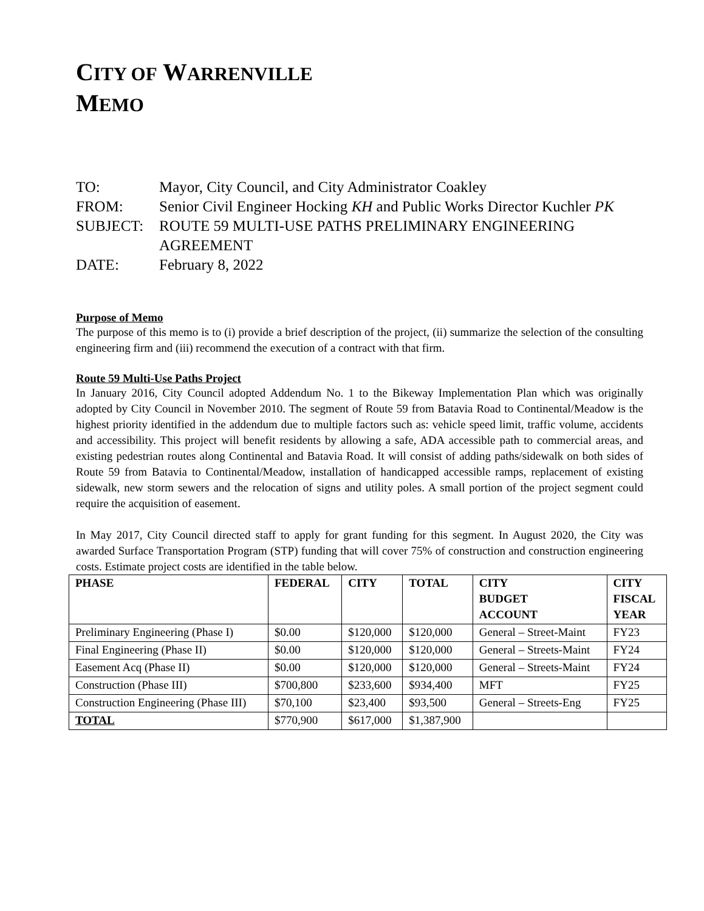CITY OF WARRENVILLE
MEMO
TO: Mayor, City Council, and City Administrator Coakley
FROM: Senior Civil Engineer Hocking KH and Public Works Director Kuchler PK
SUBJECT: ROUTE 59 MULTI-USE PATHS PRELIMINARY ENGINEERING AGREEMENT
DATE: February 8, 2022
Purpose of Memo
The purpose of this memo is to (i) provide a brief description of the project, (ii) summarize the selection of the consulting engineering firm and (iii) recommend the execution of a contract with that firm.
Route 59 Multi-Use Paths Project
In January 2016, City Council adopted Addendum No. 1 to the Bikeway Implementation Plan which was originally adopted by City Council in November 2010. The segment of Route 59 from Batavia Road to Continental/Meadow is the highest priority identified in the addendum due to multiple factors such as: vehicle speed limit, traffic volume, accidents and accessibility. This project will benefit residents by allowing a safe, ADA accessible path to commercial areas, and existing pedestrian routes along Continental and Batavia Road. It will consist of adding paths/sidewalk on both sides of Route 59 from Batavia to Continental/Meadow, installation of handicapped accessible ramps, replacement of existing sidewalk, new storm sewers and the relocation of signs and utility poles. A small portion of the project segment could require the acquisition of easement.
In May 2017, City Council directed staff to apply for grant funding for this segment. In August 2020, the City was awarded Surface Transportation Program (STP) funding that will cover 75% of construction and construction engineering costs. Estimate project costs are identified in the table below.
| PHASE | FEDERAL | CITY | TOTAL | CITY BUDGET ACCOUNT | CITY FISCAL YEAR |
| --- | --- | --- | --- | --- | --- |
| Preliminary Engineering (Phase I) | $0.00 | $120,000 | $120,000 | General – Street-Maint | FY23 |
| Final Engineering (Phase II) | $0.00 | $120,000 | $120,000 | General – Streets-Maint | FY24 |
| Easement Acq (Phase II) | $0.00 | $120,000 | $120,000 | General – Streets-Maint | FY24 |
| Construction (Phase III) | $700,800 | $233,600 | $934,400 | MFT | FY25 |
| Construction Engineering (Phase III) | $70,100 | $23,400 | $93,500 | General – Streets-Eng | FY25 |
| TOTAL | $770,900 | $617,000 | $1,387,900 | | |